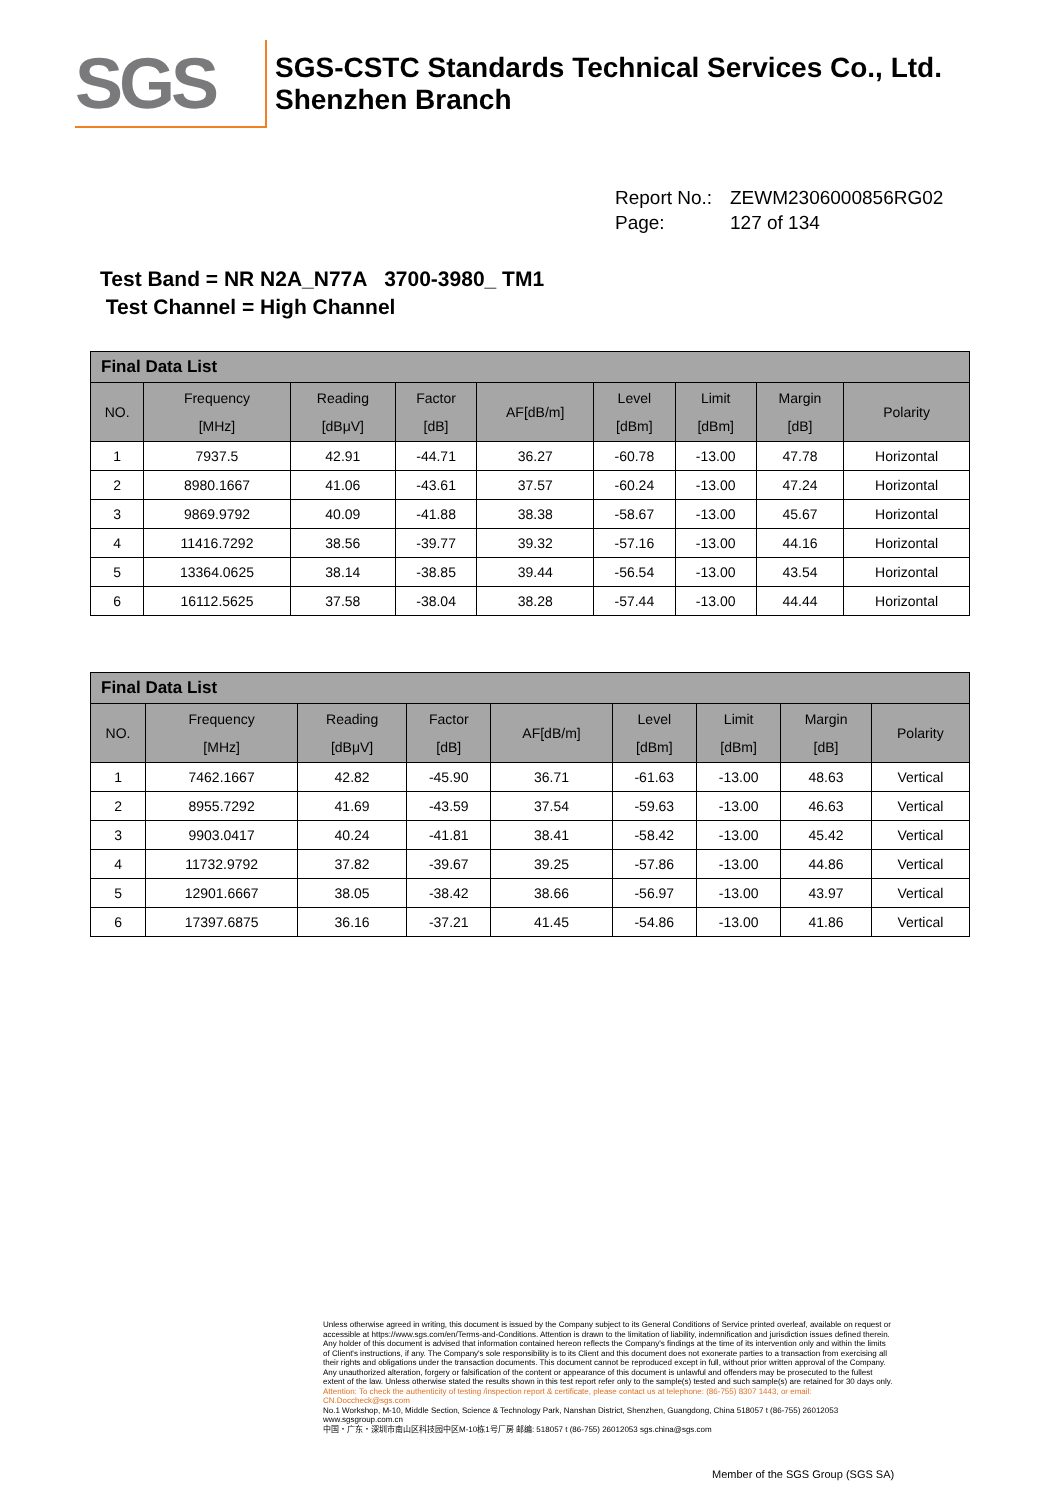SGS
SGS-CSTC Standards Technical Services Co., Ltd.
Shenzhen Branch
Report No.: ZEWM2306000856RG02
Page: 127 of 134
Test Band = NR N2A_N77A 3700-3980_ TM1
Test Channel = High Channel
| Final Data List | | | | | | | | |
| --- | --- | --- | --- | --- | --- | --- | --- | --- |
| NO. | Frequency [MHz] | Reading [dBμV] | Factor [dB] | AF[dB/m] | Level [dBm] | Limit [dBm] | Margin [dB] | Polarity |
| 1 | 7937.5 | 42.91 | -44.71 | 36.27 | -60.78 | -13.00 | 47.78 | Horizontal |
| 2 | 8980.1667 | 41.06 | -43.61 | 37.57 | -60.24 | -13.00 | 47.24 | Horizontal |
| 3 | 9869.9792 | 40.09 | -41.88 | 38.38 | -58.67 | -13.00 | 45.67 | Horizontal |
| 4 | 11416.7292 | 38.56 | -39.77 | 39.32 | -57.16 | -13.00 | 44.16 | Horizontal |
| 5 | 13364.0625 | 38.14 | -38.85 | 39.44 | -56.54 | -13.00 | 43.54 | Horizontal |
| 6 | 16112.5625 | 37.58 | -38.04 | 38.28 | -57.44 | -13.00 | 44.44 | Horizontal |
| Final Data List | | | | | | | | |
| --- | --- | --- | --- | --- | --- | --- | --- | --- |
| NO. | Frequency [MHz] | Reading [dBμV] | Factor [dB] | AF[dB/m] | Level [dBm] | Limit [dBm] | Margin [dB] | Polarity |
| 1 | 7462.1667 | 42.82 | -45.90 | 36.71 | -61.63 | -13.00 | 48.63 | Vertical |
| 2 | 8955.7292 | 41.69 | -43.59 | 37.54 | -59.63 | -13.00 | 46.63 | Vertical |
| 3 | 9903.0417 | 40.24 | -41.81 | 38.41 | -58.42 | -13.00 | 45.42 | Vertical |
| 4 | 11732.9792 | 37.82 | -39.67 | 39.25 | -57.86 | -13.00 | 44.86 | Vertical |
| 5 | 12901.6667 | 38.05 | -38.42 | 38.66 | -56.97 | -13.00 | 43.97 | Vertical |
| 6 | 17397.6875 | 36.16 | -37.21 | 41.45 | -54.86 | -13.00 | 41.86 | Vertical |
Unless otherwise agreed in writing, this document is issued by the Company subject to its General Conditions of Service printed overleaf, available on request or accessible at https://www.sgs.com/en/Terms-and-Conditions. Attention is drawn to the limitation of liability, indemnification and jurisdiction issues defined therein. Any holder of this document is advised that information contained hereon reflects the Company's findings at the time of its intervention only and within the limits of Client's instructions, if any. The Company's sole responsibility is to its Client and this document does not exonerate parties to a transaction from exercising all their rights and obligations under the transaction documents. This document cannot be reproduced except in full, without prior written approval of the Company. Any unauthorized alteration, forgery or falsification of the content or appearance of this document is unlawful and offenders may be prosecuted to the fullest extent of the law. Unless otherwise stated the results shown in this test report refer only to the sample(s) tested and such sample(s) are retained for 30 days only.
Attention: To check the authenticity of testing /inspection report & certificate, please contact us at telephone: (86-755) 8307 1443, or email: CN.Doccheck@sgs.com
No.1 Workshop, M-10, Middle Section, Science & Technology Park, Nanshan District, Shenzhen, Guangdong, China 518057 t (86-755) 26012053 www.sgsgroup.com.cn
中国・广东・深圳市南山区科技园中区M-10栋1号厂房 邮编: 518057 t (86-755) 26012053 sgs.china@sgs.com
Member of the SGS Group (SGS SA)